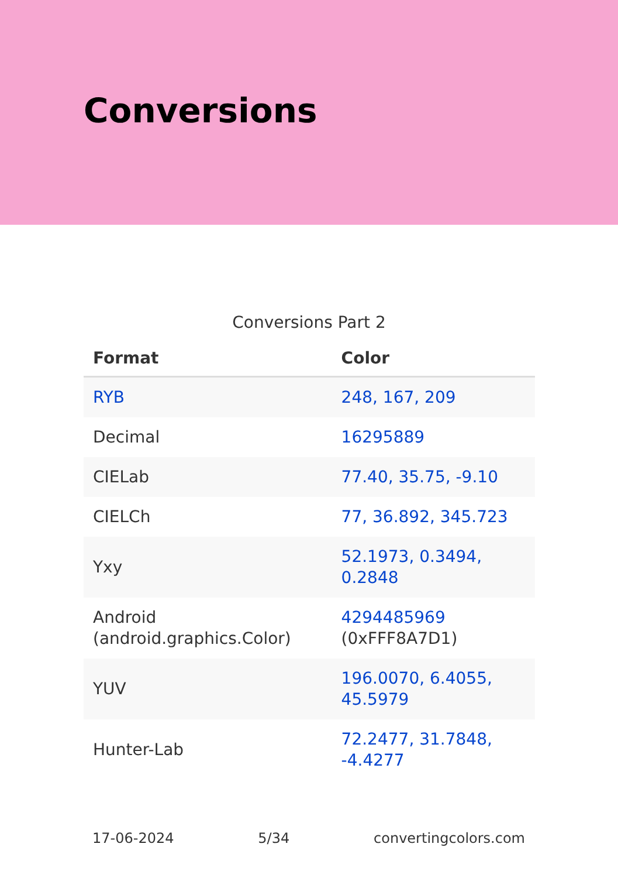Conversions
Conversions Part 2
| Format | Color |
| --- | --- |
| RYB | 248, 167, 209 |
| Decimal | 16295889 |
| CIELab | 77.40, 35.75, -9.10 |
| CIELCh | 77, 36.892, 345.723 |
| Yxy | 52.1973, 0.3494, 0.2848 |
| Android (android.graphics.Color) | 4294485969 (0xFFF8A7D1) |
| YUV | 196.0070, 6.4055, 45.5979 |
| Hunter-Lab | 72.2477, 31.7848, -4.4277 |
17-06-2024 5/34 convertingcolors.com